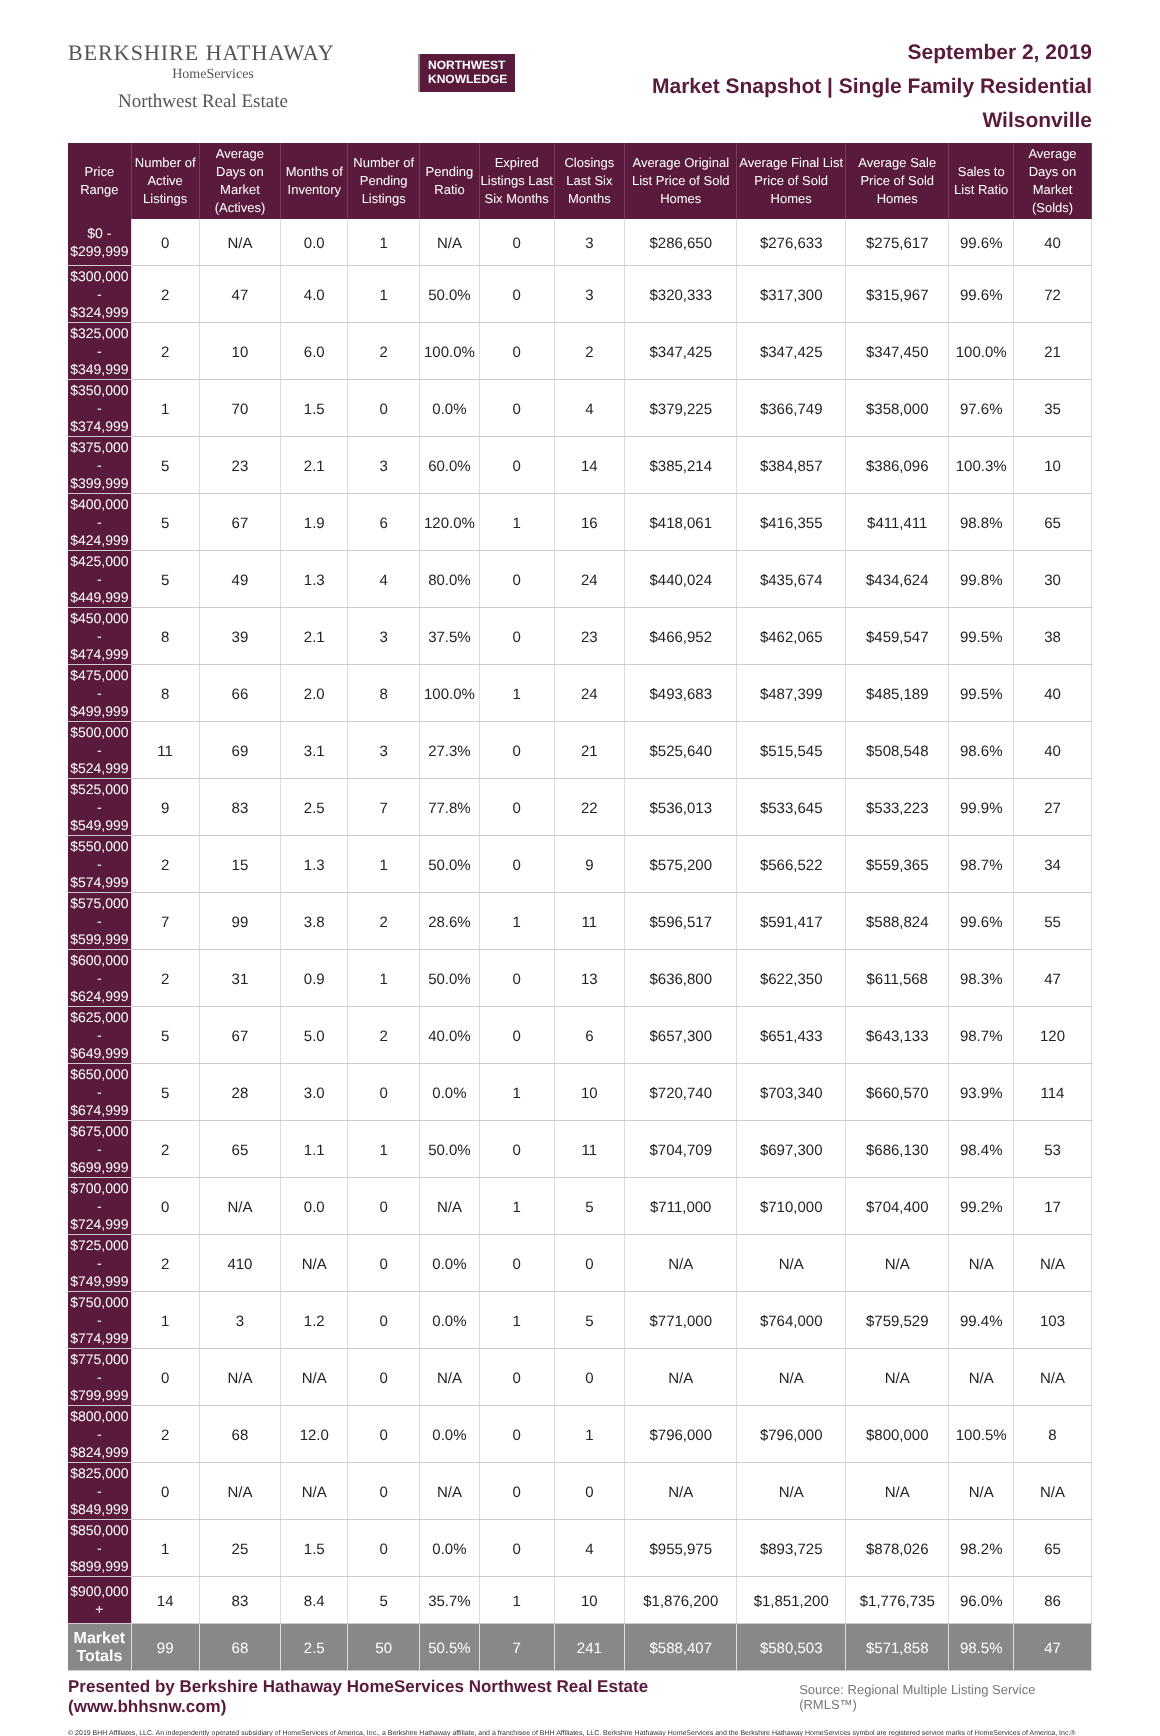BERKSHIRE HATHAWAY
HomeServices
Northwest Real Estate
NORTHWEST
KNOWLEDGE
September 2, 2019
Market Snapshot | Single Family Residential
Wilsonville
| Price Range | Number of Active Listings | Average Days on Market (Actives) | Months of Inventory | Number of Pending Listings | Pending Ratio | Expired Listings Last Six Months | Closings Last Six Months | Average Original List Price of Sold Homes | Average Final List Price of Sold Homes | Average Sale Price of Sold Homes | Sales to List Ratio | Average Days on Market (Solds) |
| --- | --- | --- | --- | --- | --- | --- | --- | --- | --- | --- | --- | --- |
| $0 - $299,999 | 0 | N/A | 0.0 | 1 | N/A | 0 | 3 | $286,650 | $276,633 | $275,617 | 99.6% | 40 |
| $300,000 - $324,999 | 2 | 47 | 4.0 | 1 | 50.0% | 0 | 3 | $320,333 | $317,300 | $315,967 | 99.6% | 72 |
| $325,000 - $349,999 | 2 | 10 | 6.0 | 2 | 100.0% | 0 | 2 | $347,425 | $347,425 | $347,450 | 100.0% | 21 |
| $350,000 - $374,999 | 1 | 70 | 1.5 | 0 | 0.0% | 0 | 4 | $379,225 | $366,749 | $358,000 | 97.6% | 35 |
| $375,000 - $399,999 | 5 | 23 | 2.1 | 3 | 60.0% | 0 | 14 | $385,214 | $384,857 | $386,096 | 100.3% | 10 |
| $400,000 - $424,999 | 5 | 67 | 1.9 | 6 | 120.0% | 1 | 16 | $418,061 | $416,355 | $411,411 | 98.8% | 65 |
| $425,000 - $449,999 | 5 | 49 | 1.3 | 4 | 80.0% | 0 | 24 | $440,024 | $435,674 | $434,624 | 99.8% | 30 |
| $450,000 - $474,999 | 8 | 39 | 2.1 | 3 | 37.5% | 0 | 23 | $466,952 | $462,065 | $459,547 | 99.5% | 38 |
| $475,000 - $499,999 | 8 | 66 | 2.0 | 8 | 100.0% | 1 | 24 | $493,683 | $487,399 | $485,189 | 99.5% | 40 |
| $500,000 - $524,999 | 11 | 69 | 3.1 | 3 | 27.3% | 0 | 21 | $525,640 | $515,545 | $508,548 | 98.6% | 40 |
| $525,000 - $549,999 | 9 | 83 | 2.5 | 7 | 77.8% | 0 | 22 | $536,013 | $533,645 | $533,223 | 99.9% | 27 |
| $550,000 - $574,999 | 2 | 15 | 1.3 | 1 | 50.0% | 0 | 9 | $575,200 | $566,522 | $559,365 | 98.7% | 34 |
| $575,000 - $599,999 | 7 | 99 | 3.8 | 2 | 28.6% | 1 | 11 | $596,517 | $591,417 | $588,824 | 99.6% | 55 |
| $600,000 - $624,999 | 2 | 31 | 0.9 | 1 | 50.0% | 0 | 13 | $636,800 | $622,350 | $611,568 | 98.3% | 47 |
| $625,000 - $649,999 | 5 | 67 | 5.0 | 2 | 40.0% | 0 | 6 | $657,300 | $651,433 | $643,133 | 98.7% | 120 |
| $650,000 - $674,999 | 5 | 28 | 3.0 | 0 | 0.0% | 1 | 10 | $720,740 | $703,340 | $660,570 | 93.9% | 114 |
| $675,000 - $699,999 | 2 | 65 | 1.1 | 1 | 50.0% | 0 | 11 | $704,709 | $697,300 | $686,130 | 98.4% | 53 |
| $700,000 - $724,999 | 0 | N/A | 0.0 | 0 | N/A | 1 | 5 | $711,000 | $710,000 | $704,400 | 99.2% | 17 |
| $725,000 - $749,999 | 2 | 410 | N/A | 0 | 0.0% | 0 | 0 | N/A | N/A | N/A | N/A | N/A |
| $750,000 - $774,999 | 1 | 3 | 1.2 | 0 | 0.0% | 1 | 5 | $771,000 | $764,000 | $759,529 | 99.4% | 103 |
| $775,000 - $799,999 | 0 | N/A | N/A | 0 | N/A | 0 | 0 | N/A | N/A | N/A | N/A | N/A |
| $800,000 - $824,999 | 2 | 68 | 12.0 | 0 | 0.0% | 0 | 1 | $796,000 | $796,000 | $800,000 | 100.5% | 8 |
| $825,000 - $849,999 | 0 | N/A | N/A | 0 | N/A | 0 | 0 | N/A | N/A | N/A | N/A | N/A |
| $850,000 - $899,999 | 1 | 25 | 1.5 | 0 | 0.0% | 0 | 4 | $955,975 | $893,725 | $878,026 | 98.2% | 65 |
| $900,000 + | 14 | 83 | 8.4 | 5 | 35.7% | 1 | 10 | $1,876,200 | $1,851,200 | $1,776,735 | 96.0% | 86 |
| Market Totals | 99 | 68 | 2.5 | 50 | 50.5% | 7 | 241 | $588,407 | $580,503 | $571,858 | 98.5% | 47 |
Presented by Berkshire Hathaway HomeServices Northwest Real Estate (www.bhhsnw.com) Source: Regional Multiple Listing Service (RMLS™)
© 2019 BHH Affiliates, LLC. An independently operated subsidiary of HomeServices of America, Inc., a Berkshire Hathaway affiliate, and a franchisee of BHH Affiliates, LLC. Berkshire Hathaway HomeServices and the Berkshire Hathaway HomeServices symbol are registered service marks of HomeServices of America, Inc.®